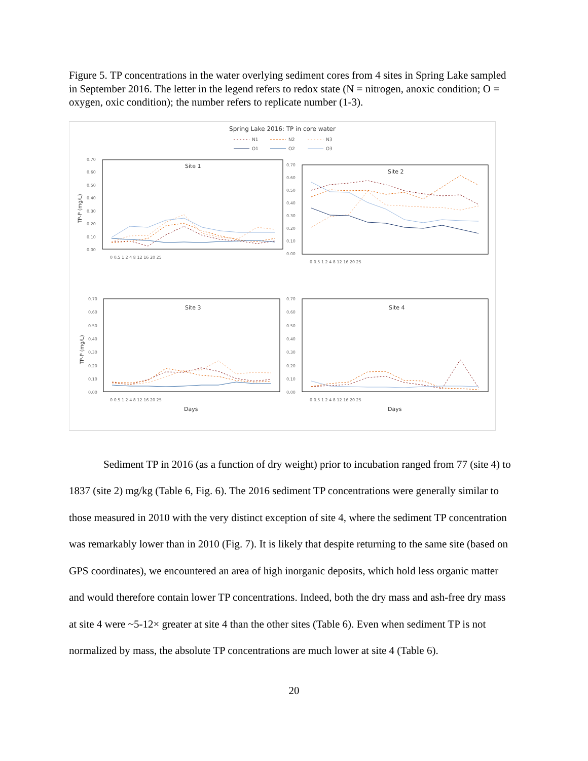Figure 5. TP concentrations in the water overlying sediment cores from 4 sites in Spring Lake sampled in September 2016. The letter in the legend refers to redox state (N = nitrogen, anoxic condition; O = oxygen, oxic condition); the number refers to replicate number (1-3).
Spring Lake 2016: TP in core water
N1
N2
N3
O1
O2
O3
Site 1
Site 2
Site 3
Site 4
TP-P (mg/L)
TP-P (mg/L)
Days
Days
0.70
0.60
0.50
0.40
0.30
0.20
0.10
0.00
0.70
0.60
0.50
0.40
0.30
0.20
0.10
0.00
0 0.5 1 2 4 8 12 16 20 25
0 0.5 1 2 4 8 12 16 20 25
0.70
0.60
0.50
0.40
0.30
0.20
0.10
0.00
0.70
0.60
0.50
0.40
0.30
0.20
0.10
0.00
0 0.5 1 2 4 8 12 16 20 25
0 0.5 1 2 4 8 12 16 20 25
Sediment TP in 2016 (as a function of dry weight) prior to incubation ranged from 77 (site 4) to 1837 (site 2) mg/kg (Table 6, Fig. 6). The 2016 sediment TP concentrations were generally similar to those measured in 2010 with the very distinct exception of site 4, where the sediment TP concentration was remarkably lower than in 2010 (Fig. 7). It is likely that despite returning to the same site (based on GPS coordinates), we encountered an area of high inorganic deposits, which hold less organic matter and would therefore contain lower TP concentrations. Indeed, both the dry mass and ash-free dry mass at site 4 were ~5-12× greater at site 4 than the other sites (Table 6). Even when sediment TP is not normalized by mass, the absolute TP concentrations are much lower at site 4 (Table 6).
20